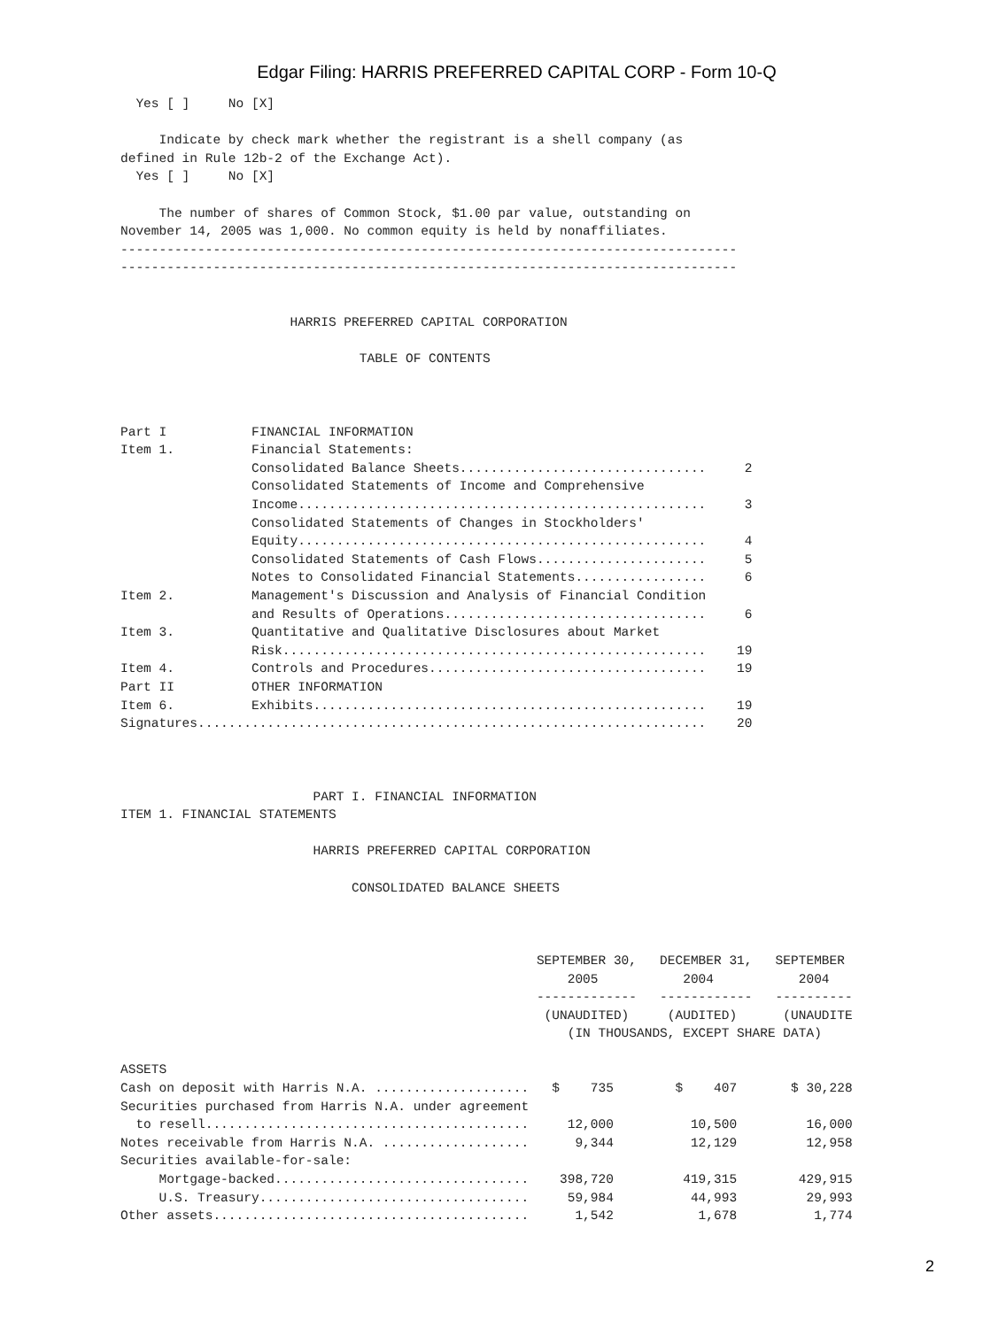Edgar Filing: HARRIS PREFERRED CAPITAL CORP - Form 10-Q
  Yes [ ]     No [X]

     Indicate by check mark whether the registrant is a shell company (as
defined in Rule 12b-2 of the Exchange Act).
  Yes [ ]     No [X]

     The number of shares of Common Stock, $1.00 par value, outstanding on
November 14, 2005 was 1,000. No common equity is held by nonaffiliates.
--------------------------------------------------------------------------------
--------------------------------------------------------------------------------


                      HARRIS PREFERRED CAPITAL CORPORATION

                               TABLE OF CONTENTS



Part I           FINANCIAL INFORMATION
Item 1.          Financial Statements:
                 Consolidated Balance Sheets................................     2
                 Consolidated Statements of Income and Comprehensive
                 Income.....................................................     3
                 Consolidated Statements of Changes in Stockholders'
                 Equity.....................................................     4
                 Consolidated Statements of Cash Flows......................     5
                 Notes to Consolidated Financial Statements.................     6
Item 2.          Management's Discussion and Analysis of Financial Condition
                 and Results of Operations..................................     6
Item 3.          Quantitative and Qualitative Disclosures about Market
                 Risk.......................................................    19
Item 4.          Controls and Procedures....................................    19
Part II          OTHER INFORMATION
Item 6.          Exhibits...................................................    19
Signatures..................................................................    20



                         PART I. FINANCIAL INFORMATION
ITEM 1. FINANCIAL STATEMENTS

                         HARRIS PREFERRED CAPITAL CORPORATION

                              CONSOLIDATED BALANCE SHEETS



                                                      SEPTEMBER 30,   DECEMBER 31,   SEPTEMBER
                                                          2005           2004           2004
                                                      -------------   ------------   ----------
                                                       (UNAUDITED)     (AUDITED)      (UNAUDITE
                                                          (IN THOUSANDS, EXCEPT SHARE DATA)

ASSETS
Cash on deposit with Harris N.A. ....................   $    735        $    407       $ 30,228
Securities purchased from Harris N.A. under agreement
  to resell..........................................     12,000          10,500         16,000
Notes receivable from Harris N.A. ...................      9,344          12,129         12,958
Securities available-for-sale:
     Mortgage-backed.................................    398,720         419,315        429,915
     U.S. Treasury...................................     59,984          44,993         29,993
Other assets.........................................      1,542           1,678          1,774
2